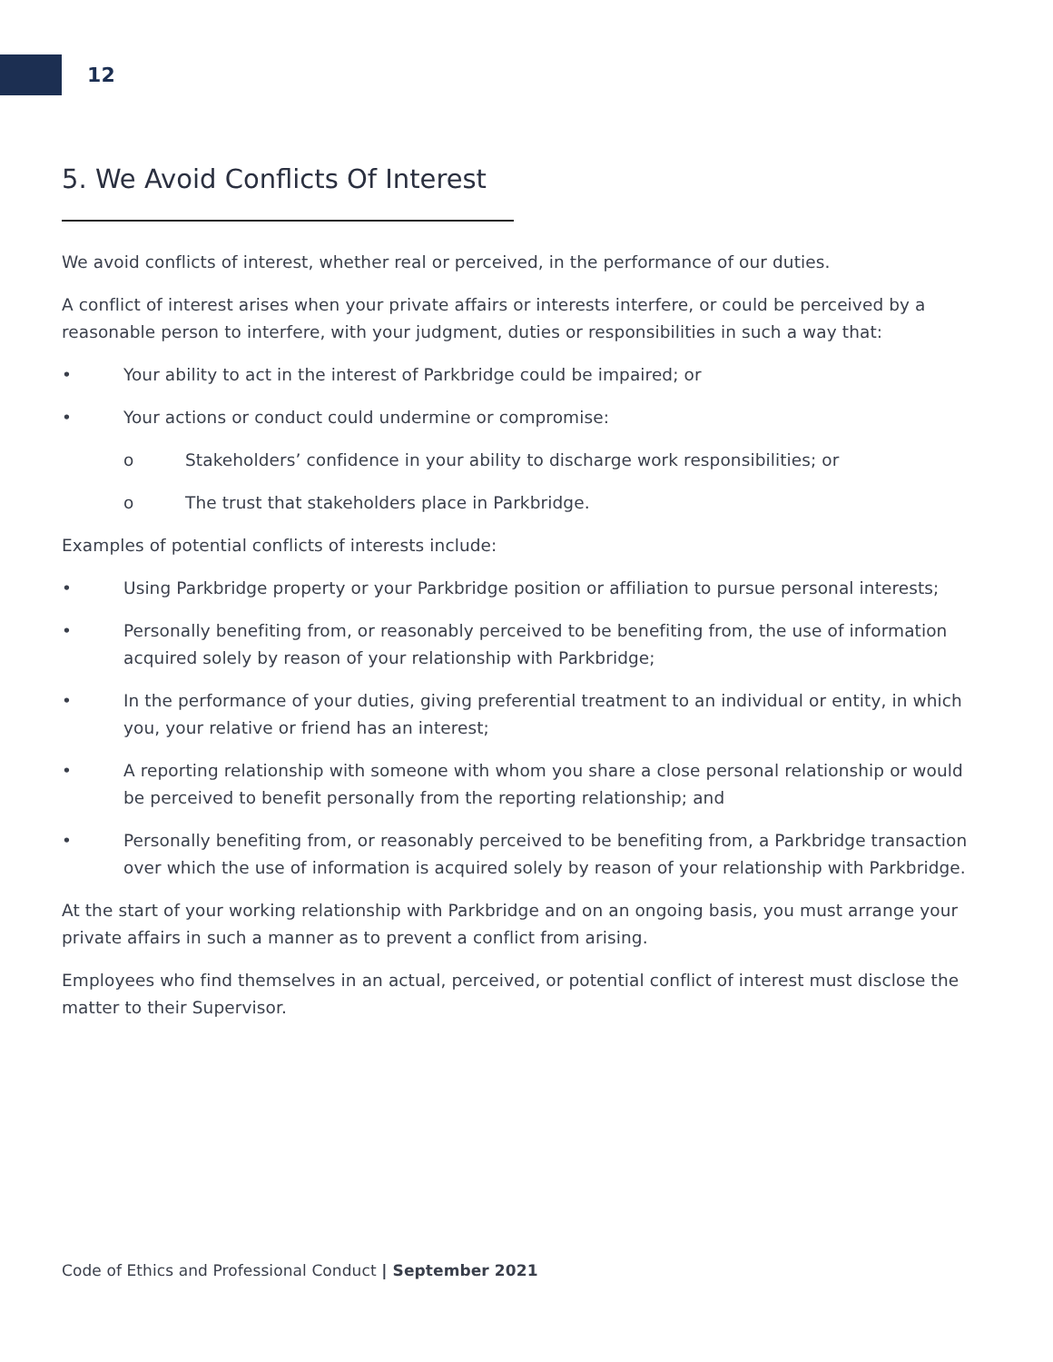12
5. We Avoid Conflicts Of Interest
We avoid conflicts of interest, whether real or perceived, in the performance of our duties.
A conflict of interest arises when your private affairs or interests interfere, or could be perceived by a reasonable person to interfere, with your judgment, duties or responsibilities in such a way that:
• Your ability to act in the interest of Parkbridge could be impaired; or
• Your actions or conduct could undermine or compromise:
o Stakeholders’ confidence in your ability to discharge work responsibilities; or
o The trust that stakeholders place in Parkbridge.
Examples of potential conflicts of interests include:
• Using Parkbridge property or your Parkbridge position or affiliation to pursue personal interests;
• Personally benefiting from, or reasonably perceived to be benefiting from, the use of information acquired solely by reason of your relationship with Parkbridge;
• In the performance of your duties, giving preferential treatment to an individual or entity, in which you, your relative or friend has an interest;
• A reporting relationship with someone with whom you share a close personal relationship or would be perceived to benefit personally from the reporting relationship; and
• Personally benefiting from, or reasonably perceived to be benefiting from, a Parkbridge transaction over which the use of information is acquired solely by reason of your relationship with Parkbridge.
At the start of your working relationship with Parkbridge and on an ongoing basis, you must arrange your private affairs in such a manner as to prevent a conflict from arising.
Employees who find themselves in an actual, perceived, or potential conflict of interest must disclose the matter to their Supervisor.
Code of Ethics and Professional Conduct | September 2021